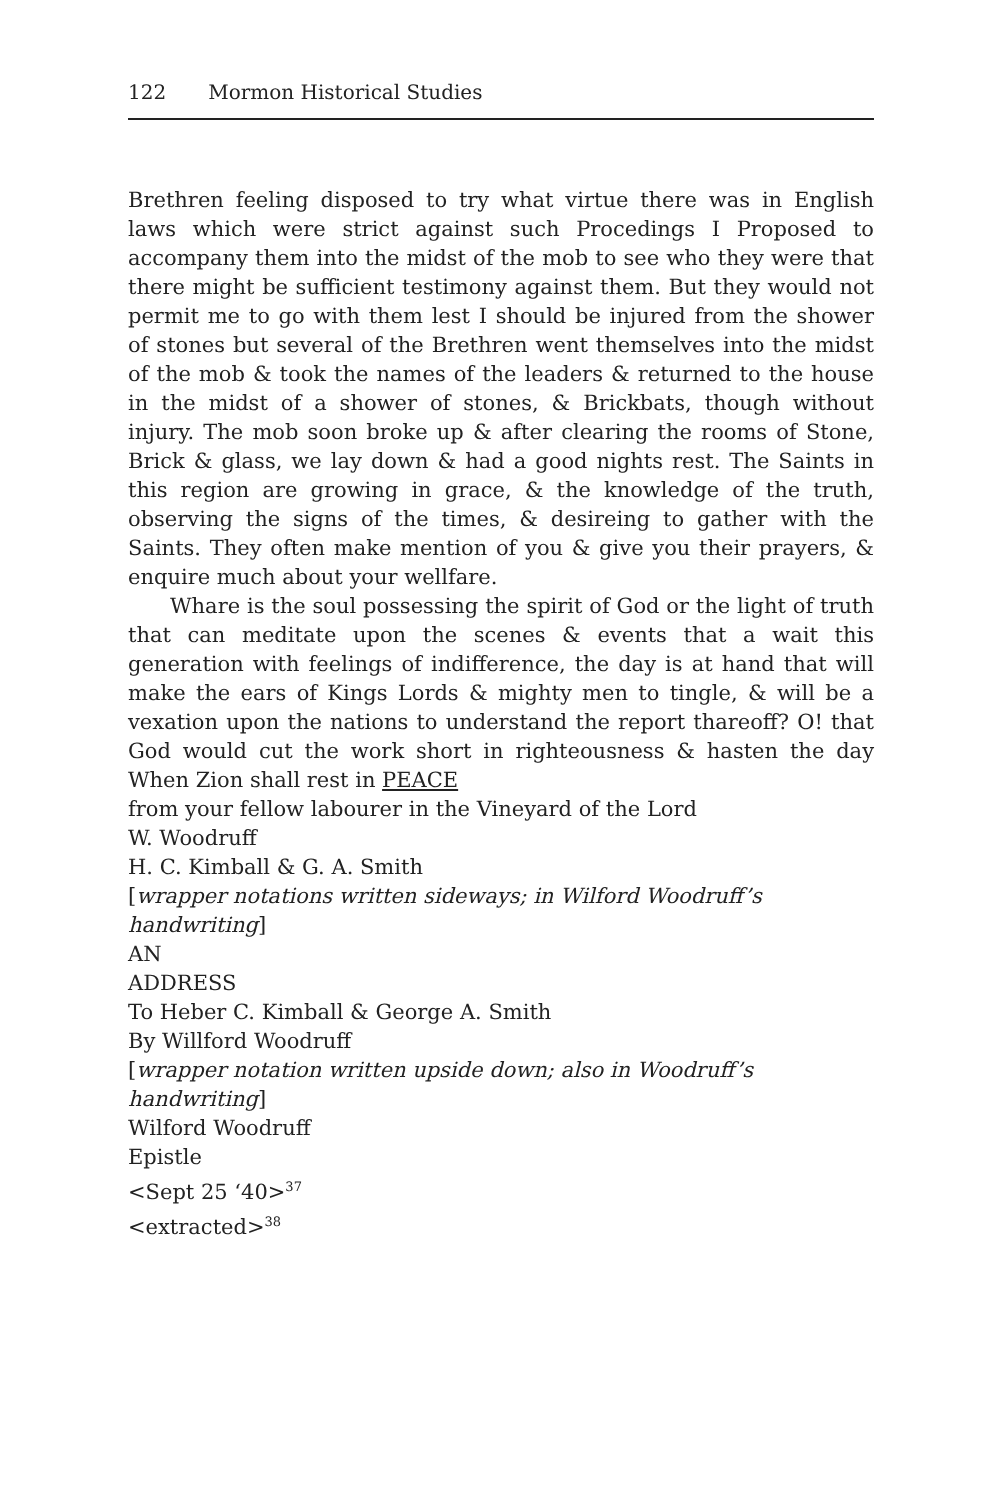122 Mormon Historical Studies
Brethren feeling disposed to try what virtue there was in English laws which were strict against such Procedings I Proposed to accompany them into the midst of the mob to see who they were that there might be sufficient testimony against them. But they would not permit me to go with them lest I should be injured from the shower of stones but several of the Brethren went themselves into the midst of the mob & took the names of the leaders & returned to the house in the midst of a shower of stones, & Brickbats, though without injury. The mob soon broke up & after clearing the rooms of Stone, Brick & glass, we lay down & had a good nights rest. The Saints in this region are growing in grace, & the knowledge of the truth, observing the signs of the times, & desireing to gather with the Saints. They often make mention of you & give you their prayers, & enquire much about your wellfare.
Whare is the soul possessing the spirit of God or the light of truth that can meditate upon the scenes & events that a wait this generation with feelings of indifference, the day is at hand that will make the ears of Kings Lords & mighty men to tingle, & will be a vexation upon the nations to understand the report thareoff? O! that God would cut the work short in righteousness & hasten the day When Zion shall rest in PEACE
from your fellow labourer in the Vineyard of the Lord
W. Woodruff
H. C. Kimball & G. A. Smith
[wrapper notations written sideways; in Wilford Woodruff’s handwriting]
AN
ADDRESS
To Heber C. Kimball & George A. Smith
By Willford Woodruff
[wrapper notation written upside down; also in Woodruff’s handwriting]
Wilford Woodruff
Epistle
<Sept 25 ‘40><sup>37</sup>
<extracted><sup>38</sup>